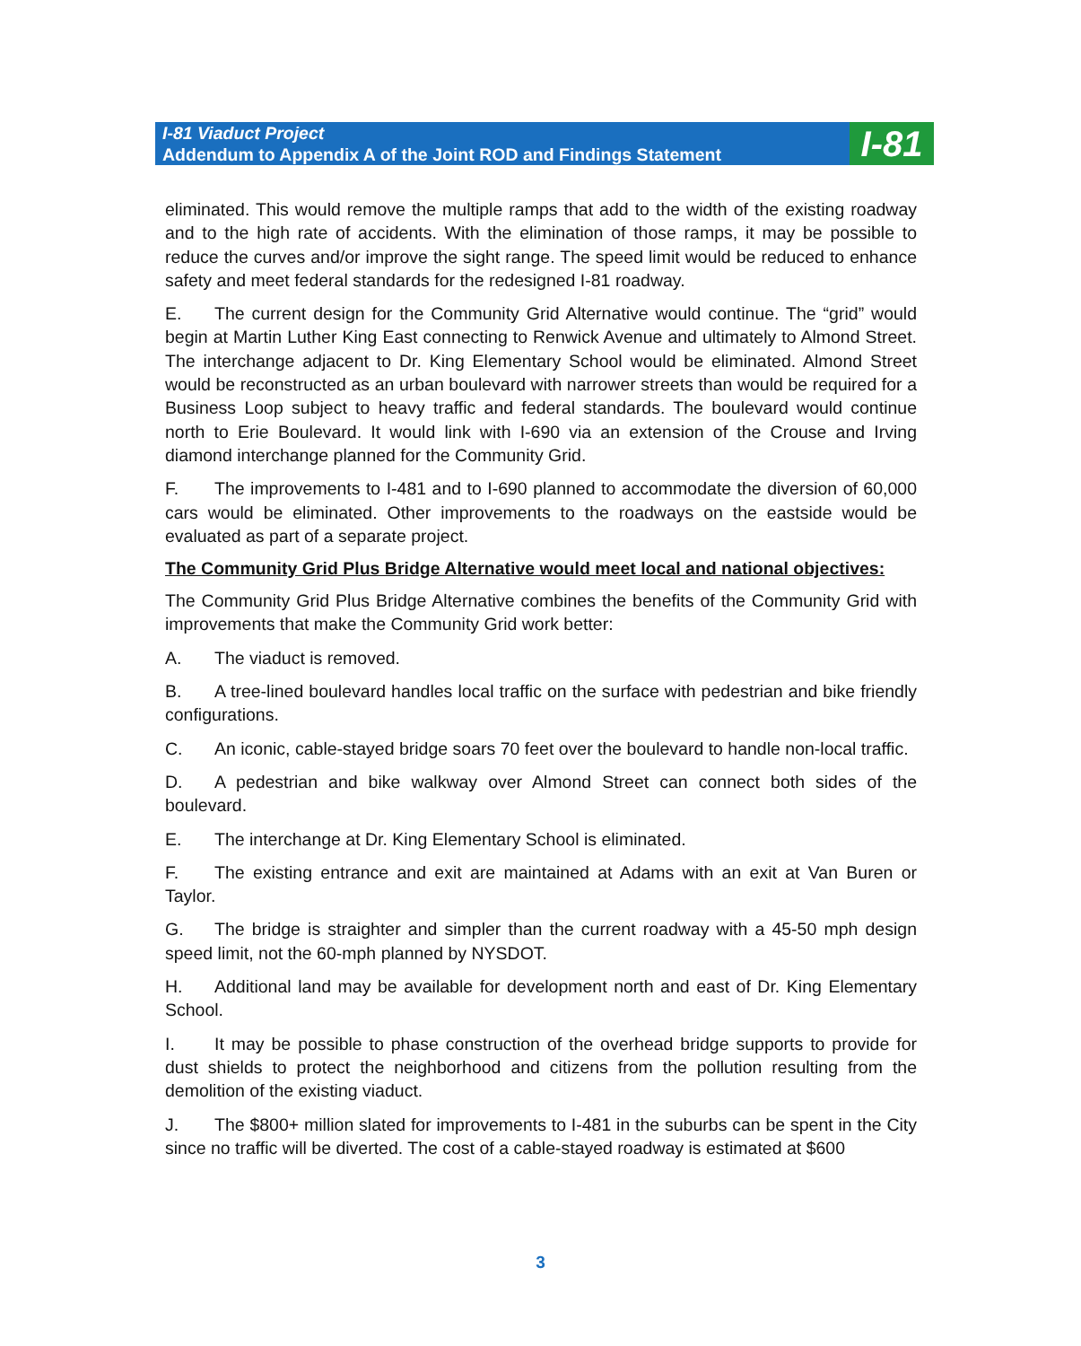I-81 Viaduct Project
Addendum to Appendix A of the Joint ROD and Findings Statement
I-81
eliminated. This would remove the multiple ramps that add to the width of the existing roadway and to the high rate of accidents. With the elimination of those ramps, it may be possible to reduce the curves and/or improve the sight range. The speed limit would be reduced to enhance safety and meet federal standards for the redesigned I-81 roadway.
E. The current design for the Community Grid Alternative would continue. The “grid” would begin at Martin Luther King East connecting to Renwick Avenue and ultimately to Almond Street. The interchange adjacent to Dr. King Elementary School would be eliminated. Almond Street would be reconstructed as an urban boulevard with narrower streets than would be required for a Business Loop subject to heavy traffic and federal standards. The boulevard would continue north to Erie Boulevard. It would link with I-690 via an extension of the Crouse and Irving diamond interchange planned for the Community Grid.
F. The improvements to I-481 and to I-690 planned to accommodate the diversion of 60,000 cars would be eliminated. Other improvements to the roadways on the eastside would be evaluated as part of a separate project.
The Community Grid Plus Bridge Alternative would meet local and national objectives:
The Community Grid Plus Bridge Alternative combines the benefits of the Community Grid with improvements that make the Community Grid work better:
A. The viaduct is removed.
B. A tree-lined boulevard handles local traffic on the surface with pedestrian and bike friendly configurations.
C. An iconic, cable-stayed bridge soars 70 feet over the boulevard to handle non-local traffic.
D. A pedestrian and bike walkway over Almond Street can connect both sides of the boulevard.
E. The interchange at Dr. King Elementary School is eliminated.
F. The existing entrance and exit are maintained at Adams with an exit at Van Buren or Taylor.
G. The bridge is straighter and simpler than the current roadway with a 45-50 mph design speed limit, not the 60-mph planned by NYSDOT.
H. Additional land may be available for development north and east of Dr. King Elementary School.
I. It may be possible to phase construction of the overhead bridge supports to provide for dust shields to protect the neighborhood and citizens from the pollution resulting from the demolition of the existing viaduct.
J. The $800+ million slated for improvements to I-481 in the suburbs can be spent in the City since no traffic will be diverted. The cost of a cable-stayed roadway is estimated at $600
3